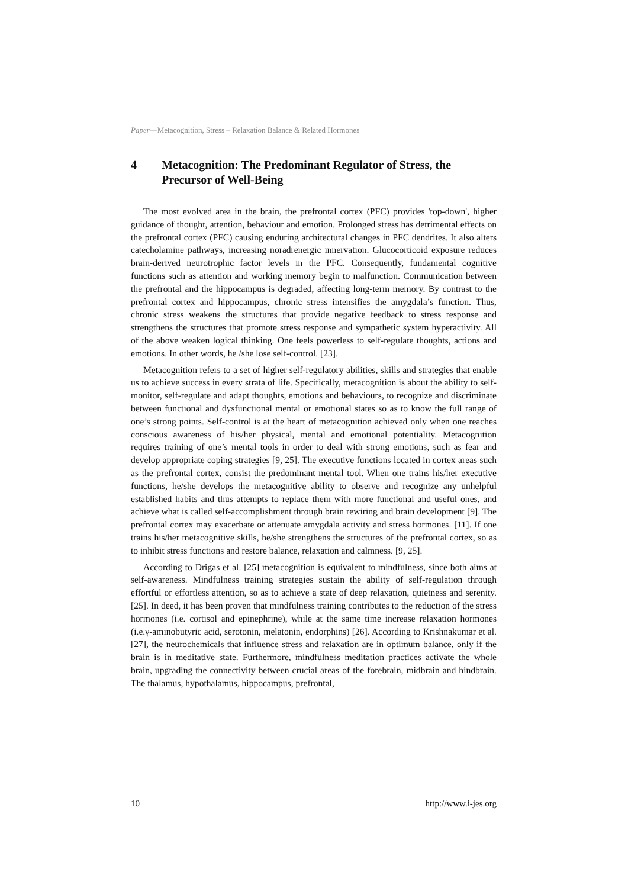Paper—Metacognition, Stress – Relaxation Balance & Related Hormones
4 Metacognition: The Predominant Regulator of Stress, the Precursor of Well-Being
The most evolved area in the brain, the prefrontal cortex (PFC) provides 'top-down', higher guidance of thought, attention, behaviour and emotion. Prolonged stress has detrimental effects on the prefrontal cortex (PFC) causing enduring architectural changes in PFC dendrites. It also alters catecholamine pathways, increasing noradrenergic innervation. Glucocorticoid exposure reduces brain-derived neurotrophic factor levels in the PFC. Consequently, fundamental cognitive functions such as attention and working memory begin to malfunction. Communication between the prefrontal and the hippocampus is degraded, affecting long-term memory. By contrast to the prefrontal cortex and hippocampus, chronic stress intensifies the amygdala’s function. Thus, chronic stress weakens the structures that provide negative feedback to stress response and strengthens the structures that promote stress response and sympathetic system hyperactivity. All of the above weaken logical thinking. One feels powerless to self-regulate thoughts, actions and emotions. In other words, he /she lose self-control. [23].
Metacognition refers to a set of higher self-regulatory abilities, skills and strategies that enable us to achieve success in every strata of life. Specifically, metacognition is about the ability to self-monitor, self-regulate and adapt thoughts, emotions and behaviours, to recognize and discriminate between functional and dysfunctional mental or emotional states so as to know the full range of one’s strong points. Self-control is at the heart of metacognition achieved only when one reaches conscious awareness of his/her physical, mental and emotional potentiality. Metacognition requires training of one’s mental tools in order to deal with strong emotions, such as fear and develop appropriate coping strategies [9, 25]. The executive functions located in cortex areas such as the prefrontal cortex, consist the predominant mental tool. When one trains his/her executive functions, he/she develops the metacognitive ability to observe and recognize any unhelpful established habits and thus attempts to replace them with more functional and useful ones, and achieve what is called self-accomplishment through brain rewiring and brain development [9]. The prefrontal cortex may exacerbate or attenuate amygdala activity and stress hormones. [11]. If one trains his/her metacognitive skills, he/she strengthens the structures of the prefrontal cortex, so as to inhibit stress functions and restore balance, relaxation and calmness. [9, 25].
According to Drigas et al. [25] metacognition is equivalent to mindfulness, since both aims at self-awareness. Mindfulness training strategies sustain the ability of self-regulation through effortful or effortless attention, so as to achieve a state of deep relaxation, quietness and serenity. [25]. In deed, it has been proven that mindfulness training contributes to the reduction of the stress hormones (i.e. cortisol and epinephrine), while at the same time increase relaxation hormones (i.e.γ-aminobutyric acid, serotonin, melatonin, endorphins) [26]. According to Krishnakumar et al. [27], the neurochemicals that influence stress and relaxation are in optimum balance, only if the brain is in meditative state. Furthermore, mindfulness meditation practices activate the whole brain, upgrading the connectivity between crucial areas of the forebrain, midbrain and hindbrain. The thalamus, hypothalamus, hippocampus, prefrontal,
10 http://www.i-jes.org